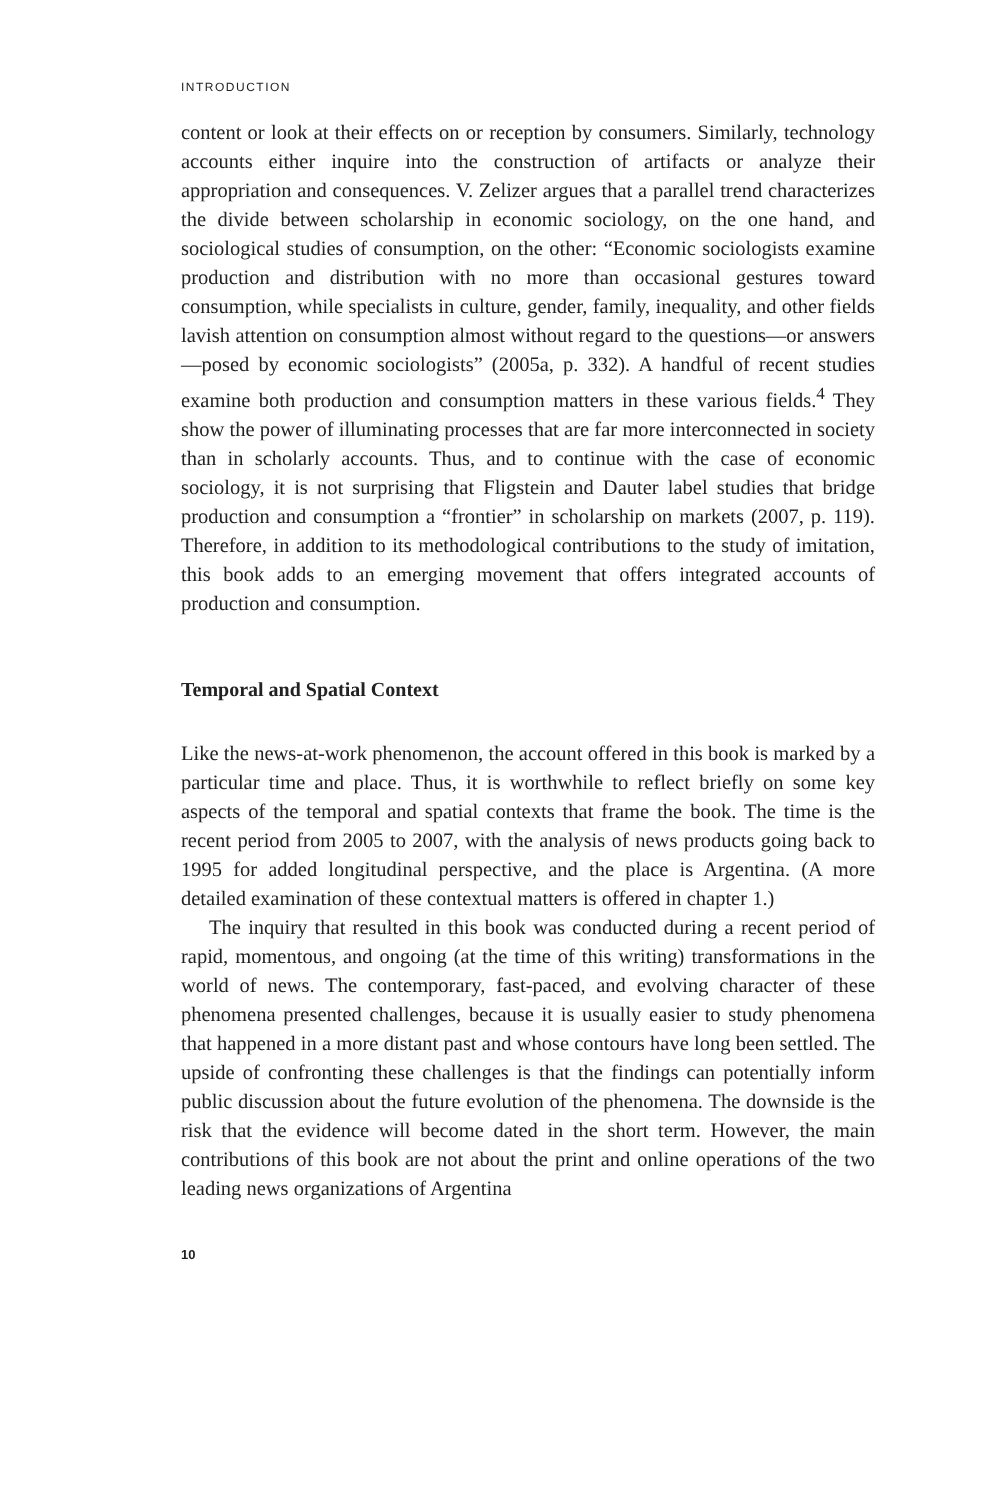INTRODUCTION
content or look at their effects on or reception by consumers. Similarly, technology accounts either inquire into the construction of artifacts or analyze their appropriation and consequences. V. Zelizer argues that a parallel trend characterizes the divide between scholarship in economic sociology, on the one hand, and sociological studies of consumption, on the other: “Economic sociologists examine production and distribution with no more than occasional gestures toward consumption, while specialists in culture, gender, family, inequality, and other fields lavish attention on consumption almost without regard to the questions—or answers—posed by economic sociologists” (2005a, p. 332). A handful of recent studies examine both production and consumption matters in these various fields.<sup>4</sup> They show the power of illuminating processes that are far more interconnected in society than in scholarly accounts. Thus, and to continue with the case of economic sociology, it is not surprising that Fligstein and Dauter label studies that bridge production and consumption a “frontier” in scholarship on markets (2007, p. 119). Therefore, in addition to its methodological contributions to the study of imitation, this book adds to an emerging movement that offers integrated accounts of production and consumption.
Temporal and Spatial Context
Like the news-at-work phenomenon, the account offered in this book is marked by a particular time and place. Thus, it is worthwhile to reflect briefly on some key aspects of the temporal and spatial contexts that frame the book. The time is the recent period from 2005 to 2007, with the analysis of news products going back to 1995 for added longitudinal perspective, and the place is Argentina. (A more detailed examination of these contextual matters is offered in chapter 1.)
The inquiry that resulted in this book was conducted during a recent period of rapid, momentous, and ongoing (at the time of this writing) transformations in the world of news. The contemporary, fast-paced, and evolving character of these phenomena presented challenges, because it is usually easier to study phenomena that happened in a more distant past and whose contours have long been settled. The upside of confronting these challenges is that the findings can potentially inform public discussion about the future evolution of the phenomena. The downside is the risk that the evidence will become dated in the short term. However, the main contributions of this book are not about the print and online operations of the two leading news organizations of Argentina
10